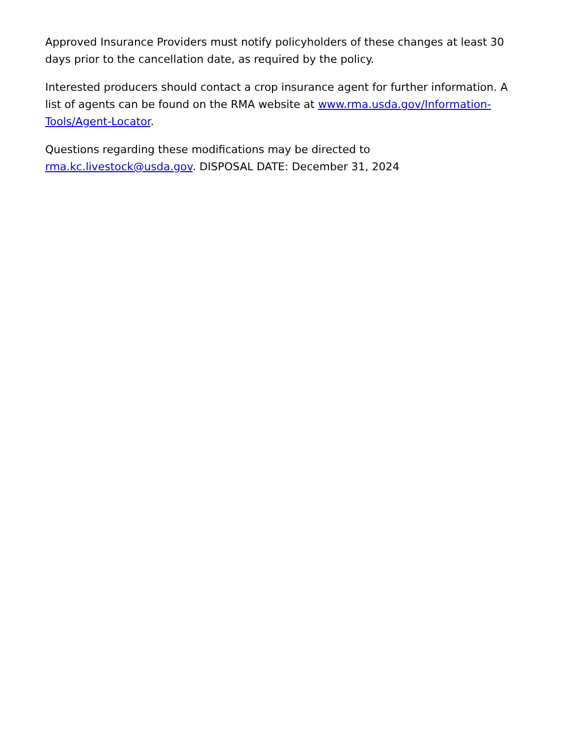Approved Insurance Providers must notify policyholders of these changes at least 30 days prior to the cancellation date, as required by the policy.
Interested producers should contact a crop insurance agent for further information. A list of agents can be found on the RMA website at www.rma.usda.gov/Information-Tools/Agent-Locator.
Questions regarding these modifications may be directed to rma.kc.livestock@usda.gov. DISPOSAL DATE: December 31, 2024